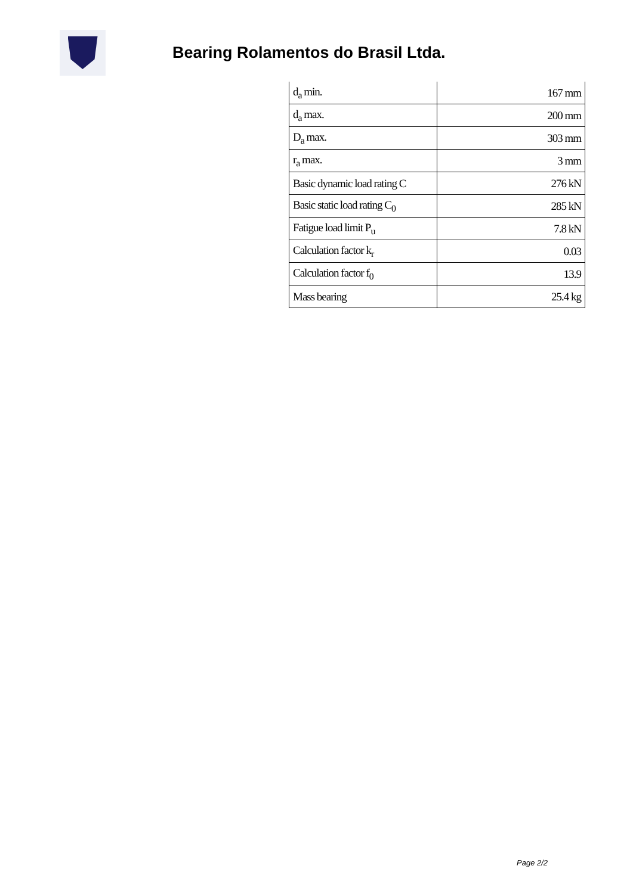Bearing Rolamentos do Brasil Ltda.
| d<sub>a</sub> min. | 167 mm |
| d<sub>a</sub> max. | 200 mm |
| D<sub>a</sub> max. | 303 mm |
| r<sub>a</sub> max. | 3 mm |
| Basic dynamic load rating C | 276 kN |
| Basic static load rating C<sub>0</sub> | 285 kN |
| Fatigue load limit P<sub>u</sub> | 7.8 kN |
| Calculation factor k<sub>r</sub> | 0.03 |
| Calculation factor f<sub>0</sub> | 13.9 |
| Mass bearing | 25.4 kg |
Page 2/2